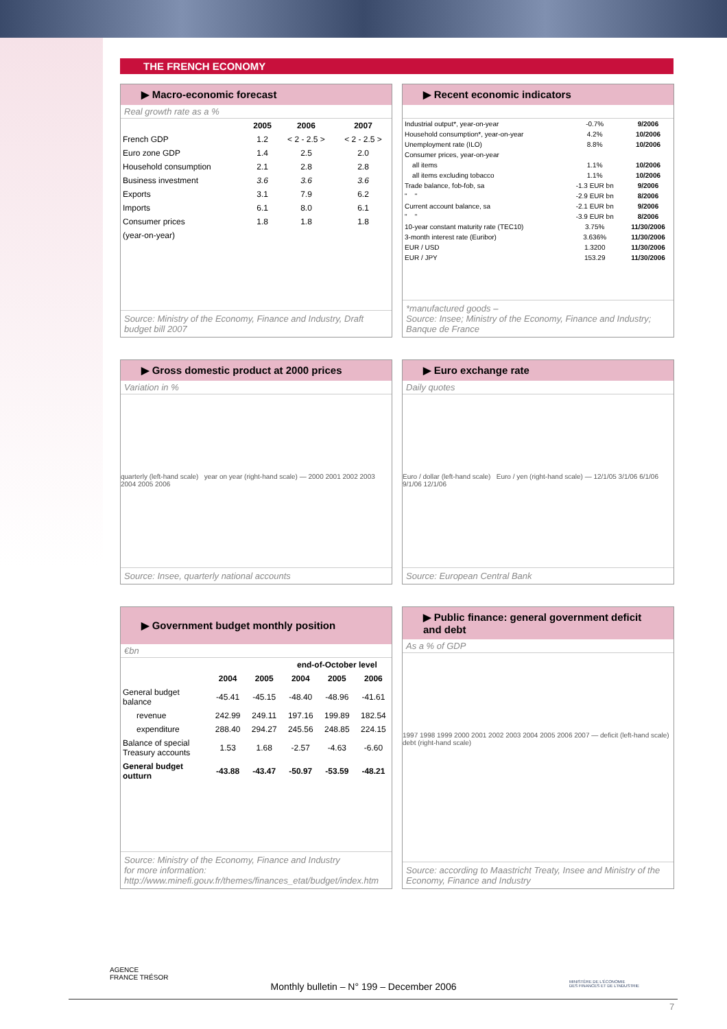THE FRENCH ECONOMY
▶ Macro-economic forecast
Real growth rate as a %
| | 2005 | 2006 | 2007 |
| --- | --- | --- | --- |
| French GDP | 1.2 | < 2 - 2.5 > | < 2 - 2.5 > |
| Euro zone GDP | 1.4 | 2.5 | 2.0 |
| Household consumption | 2.1 | 2.8 | 2.8 |
| Business investment | 3.6 | 3.6 | 3.6 |
| Exports | 3.1 | 7.9 | 6.2 |
| Imports | 6.1 | 8.0 | 6.1 |
| Consumer prices | 1.8 | 1.8 | 1.8 |
| (year-on-year) | | | |
Source: Ministry of the Economy, Finance and Industry, Draft budget bill 2007
▶ Recent economic indicators
| Industrial output*, year-on-year | -0.7% | 9/2006 |
| Household consumption*, year-on-year | 4.2% | 10/2006 |
| Unemployment rate (ILO) | 8.8% | 10/2006 |
| Consumer prices, year-on-year | | |
| all items | 1.1% | 10/2006 |
| all items excluding tobacco | 1.1% | 10/2006 |
| Trade balance, fob-fob, sa | -1.3 EUR bn | 9/2006 |
| " " | -2.9 EUR bn | 8/2006 |
| Current account balance, sa | -2.1 EUR bn | 9/2006 |
| " " | -3.9 EUR bn | 8/2006 |
| 10-year constant maturity rate (TEC10) | 3.75% | 11/30/2006 |
| 3-month interest rate (Euribor) | 3.636% | 11/30/2006 |
| EUR / USD | 1.3200 | 11/30/2006 |
| EUR / JPY | 153.29 | 11/30/2006 |
*manufactured goods –
Source: Insee; Ministry of the Economy, Finance and Industry; Banque de France
▶ Gross domestic product at 2000 prices
Variation in %
quarterly (left-hand scale) year on year (right-hand scale) — 2000 2001 2002 2003 2004 2005 2006
Source: Insee, quarterly national accounts
▶ Euro exchange rate
Daily quotes
Euro / dollar (left-hand scale) Euro / yen (right-hand scale) — 12/1/05 3/1/06 6/1/06 9/1/06 12/1/06
Source: European Central Bank
▶ Government budget monthly position
€bn
| | | | end-of-October level | | |
| --- | --- | --- | --- | --- | --- |
| | 2004 | 2005 | 2004 | 2005 | 2006 |
| General budget balance | -45.41 | -45.15 | -48.40 | -48.96 | -41.61 |
| revenue | 242.99 | 249.11 | 197.16 | 199.89 | 182.54 |
| expenditure | 288.40 | 294.27 | 245.56 | 248.85 | 224.15 |
| Balance of special Treasury accounts | 1.53 | 1.68 | -2.57 | -4.63 | -6.60 |
| General budget outturn | -43.88 | -43.47 | -50.97 | -53.59 | -48.21 |
Source: Ministry of the Economy, Finance and Industry
for more information:
http://www.minefi.gouv.fr/themes/finances_etat/budget/index.htm
▶ Public finance: general government deficit and debt
As a % of GDP
1997 1998 1999 2000 2001 2002 2003 2004 2005 2006 2007 — deficit (left-hand scale) debt (right-hand scale)
Source: according to Maastricht Treaty, Insee and Ministry of the Economy, Finance and Industry
AGENCE
FRANCE TRÉSOR
MINISTÈRE DE L'ÉCONOMIE
DES FINANCES ET DE L'INDUSTRIE
Monthly bulletin – N° 199 – December 2006
7